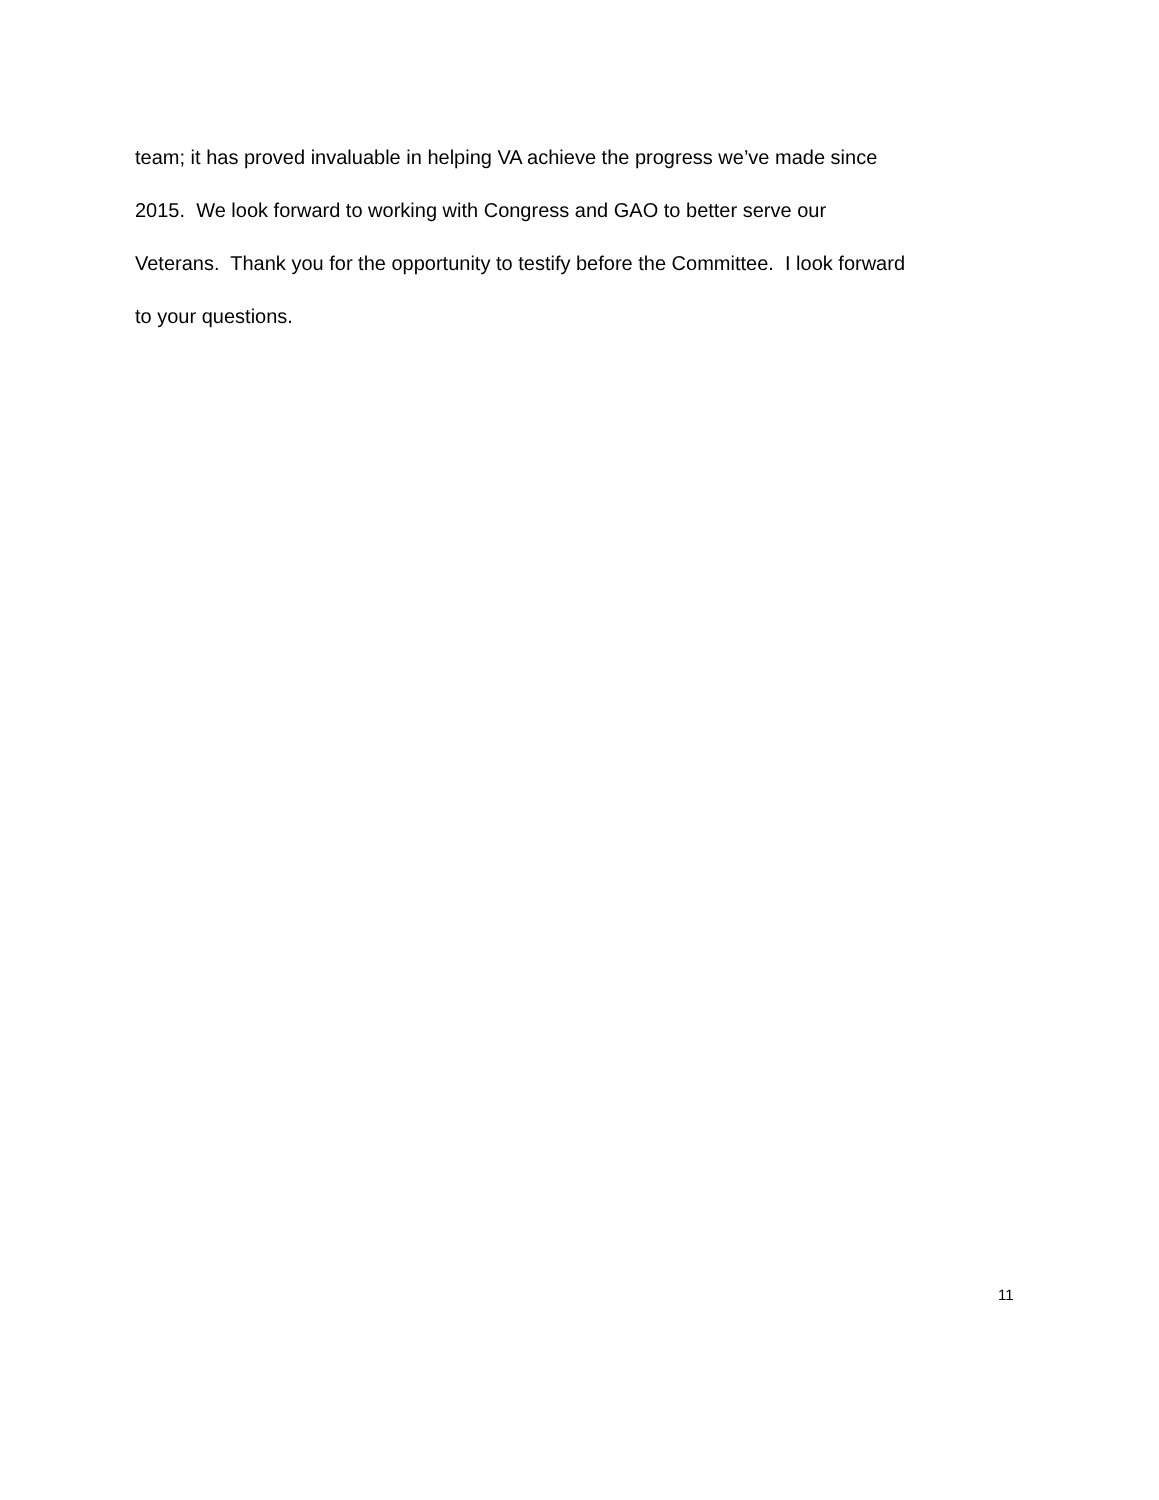team; it has proved invaluable in helping VA achieve the progress we’ve made since
2015. We look forward to working with Congress and GAO to better serve our
Veterans. Thank you for the opportunity to testify before the Committee. I look forward
to your questions.
11